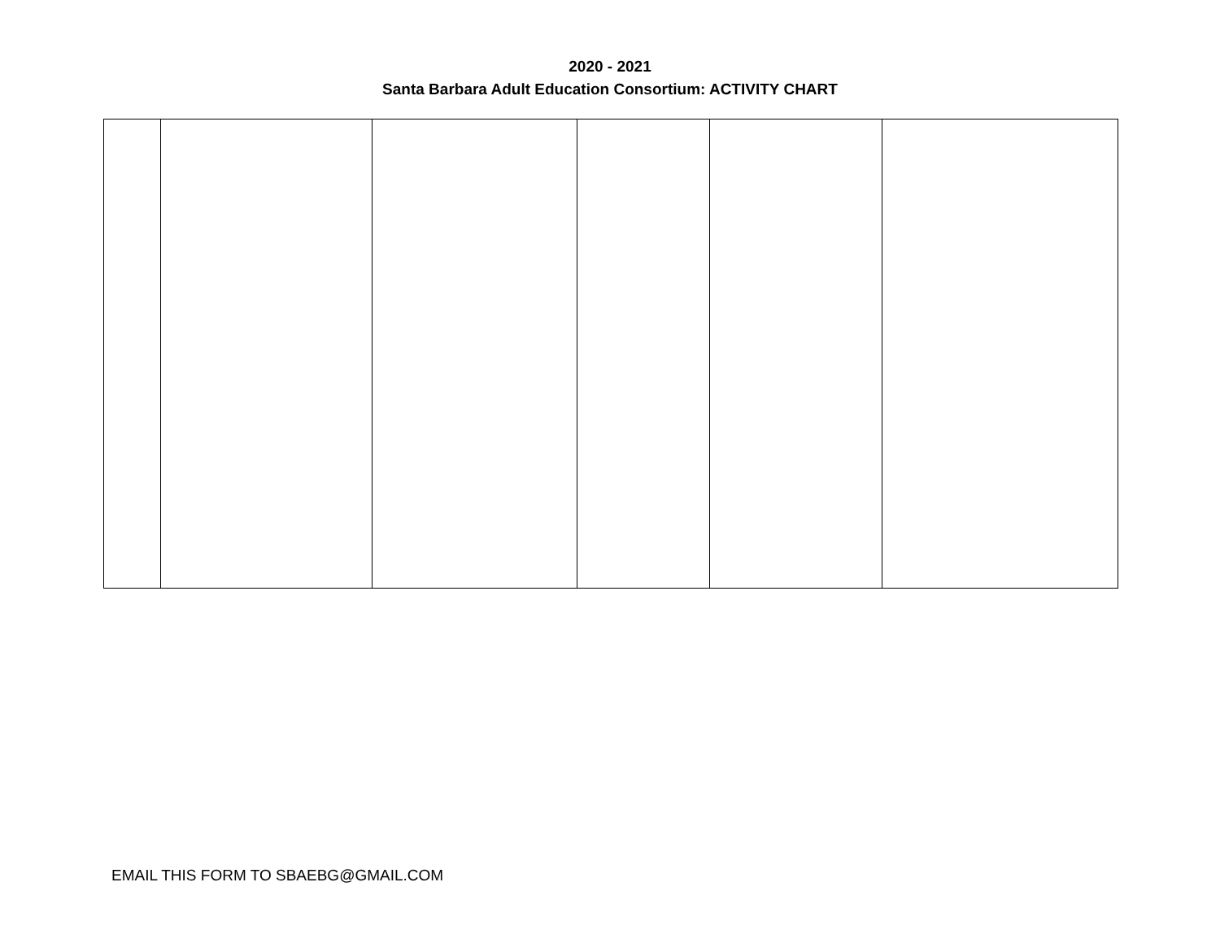2020 - 2021
Santa Barbara Adult Education Consortium: ACTIVITY CHART
EMAIL THIS FORM TO SBAEBG@GMAIL.COM